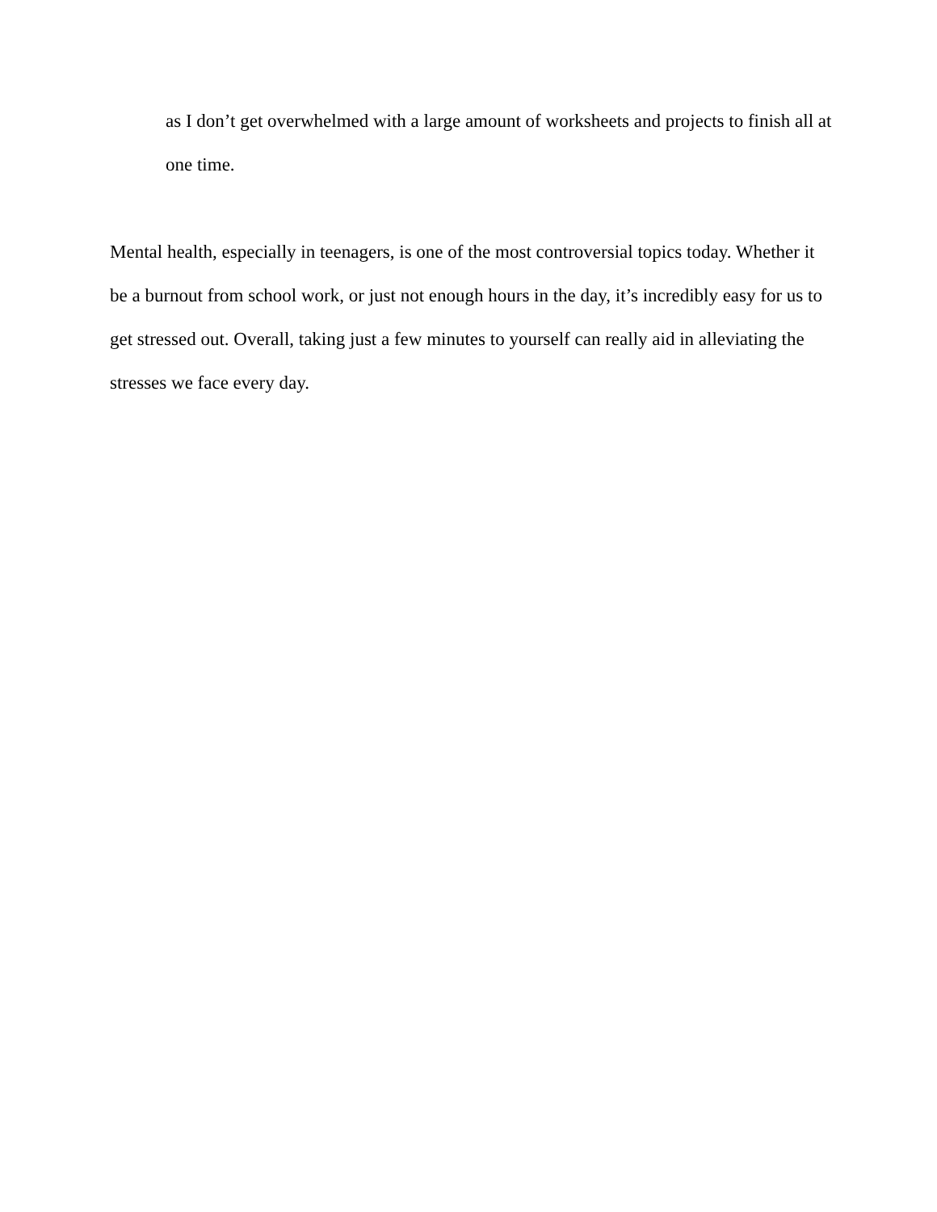as I don’t get overwhelmed with a large amount of worksheets and projects to finish all at one time.
Mental health, especially in teenagers, is one of the most controversial topics today. Whether it be a burnout from school work, or just not enough hours in the day, it’s incredibly easy for us to get stressed out. Overall, taking just a few minutes to yourself can really aid in alleviating the stresses we face every day.